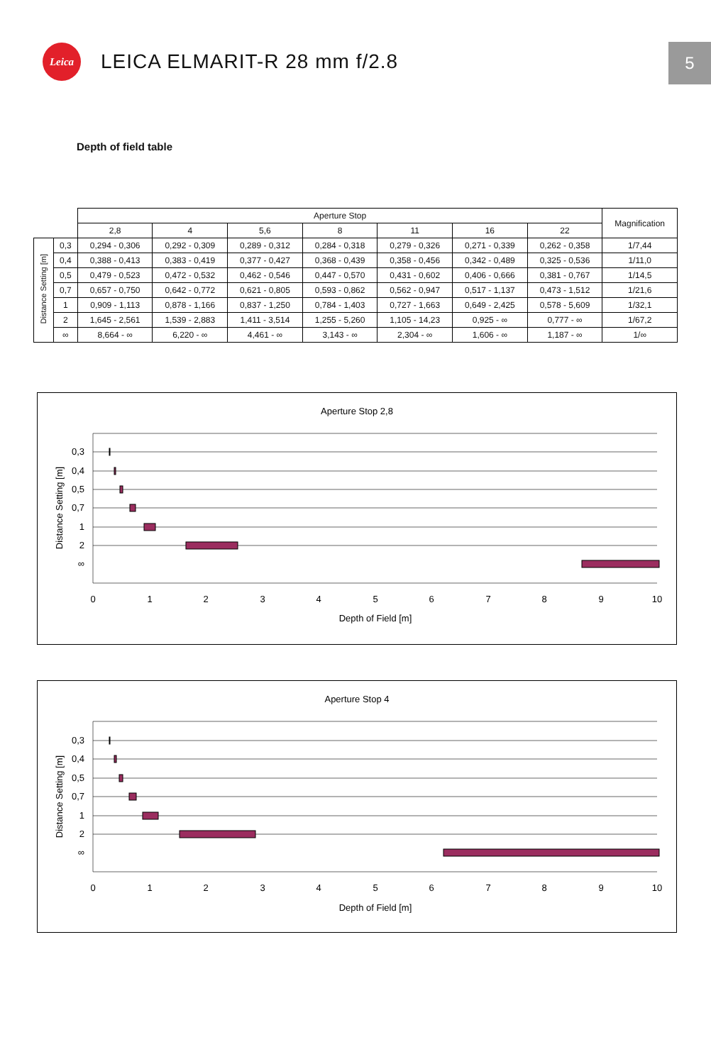Leica
LEICA ELMARIT-R 28 mm f/2.8
5
Depth of field table
| | | Aperture Stop | | | | | | | Magnification |
| --- | --- | --- | --- | --- | --- | --- | --- | --- | --- |
| | | 2,8 | 4 | 5,6 | 8 | 11 | 16 | 22 | |
| Distance Setting [m] | 0,3 | 0,294 - 0,306 | 0,292 - 0,309 | 0,289 - 0,312 | 0,284 - 0,318 | 0,279 - 0,326 | 0,271 - 0,339 | 0,262 - 0,358 | 1/7,44 |
| | 0,4 | 0,388 - 0,413 | 0,383 - 0,419 | 0,377 - 0,427 | 0,368 - 0,439 | 0,358 - 0,456 | 0,342 - 0,489 | 0,325 - 0,536 | 1/11,0 |
| | 0,5 | 0,479 - 0,523 | 0,472 - 0,532 | 0,462 - 0,546 | 0,447 - 0,570 | 0,431 - 0,602 | 0,406 - 0,666 | 0,381 - 0,767 | 1/14,5 |
| | 0,7 | 0,657 - 0,750 | 0,642 - 0,772 | 0,621 - 0,805 | 0,593 - 0,862 | 0,562 - 0,947 | 0,517 - 1,137 | 0,473 - 1,512 | 1/21,6 |
| | 1 | 0,909 - 1,113 | 0,878 - 1,166 | 0,837 - 1,250 | 0,784 - 1,403 | 0,727 - 1,663 | 0,649 - 2,425 | 0,578 - 5,609 | 1/32,1 |
| | 2 | 1,645 - 2,561 | 1,539 - 2,883 | 1,411 - 3,514 | 1,255 - 5,260 | 1,105 - 14,23 | 0,925 - ∞ | 0,777 - ∞ | 1/67,2 |
| | ∞ | 8,664 - ∞ | 6,220 - ∞ | 4,461 - ∞ | 3,143 - ∞ | 2,304 - ∞ | 1,606 - ∞ | 1,187 - ∞ | 1/∞ |
Aperture Stop 2,8
0,3
0,4
0,5
0,7
1
2
∞
0
1
2
3
4
5
6
7
8
9
10
Depth of Field [m]
Distance Setting [m]
Aperture Stop 4
0,3
0,4
0,5
0,7
1
2
∞
0
1
2
3
4
5
6
7
8
9
10
Depth of Field [m]
Distance Setting [m]